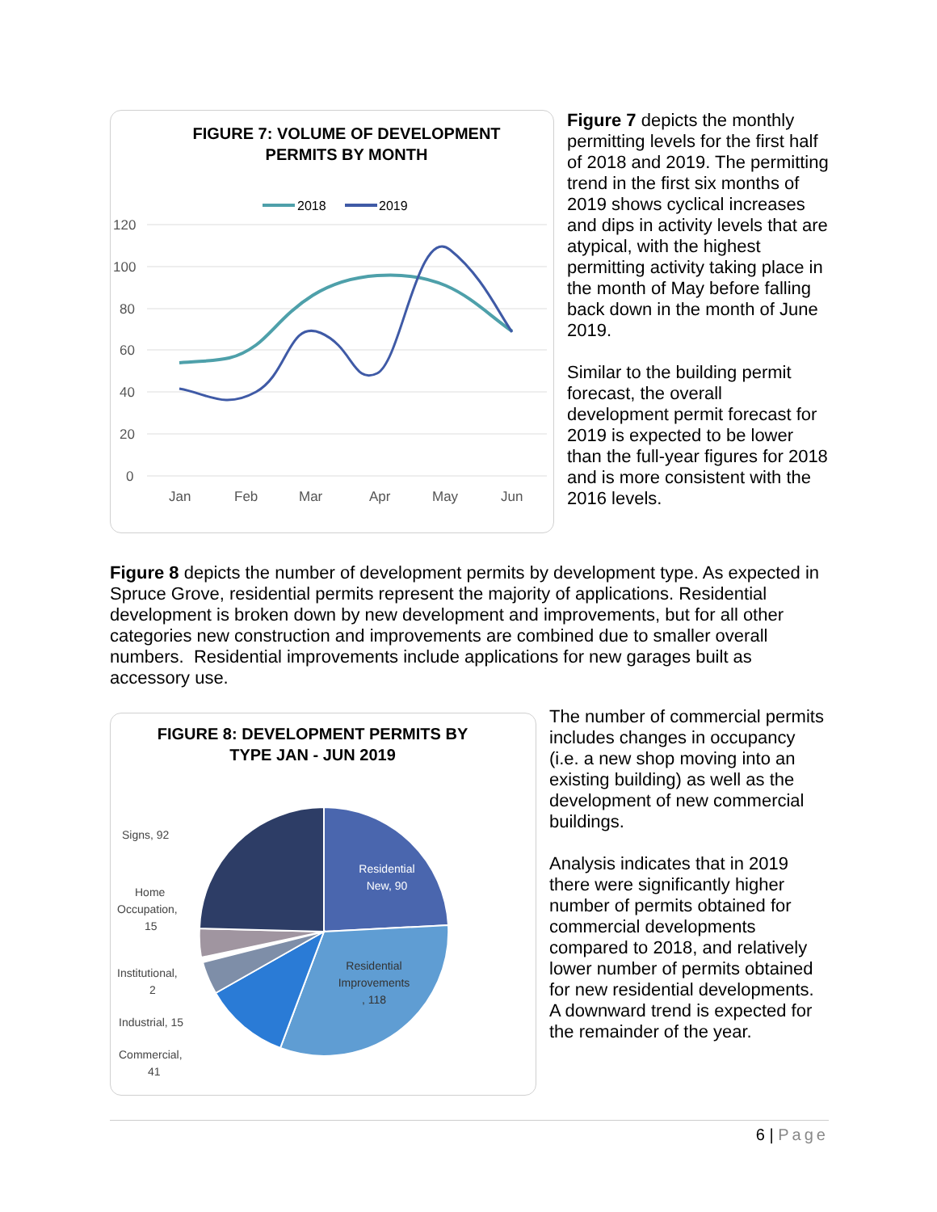FIGURE 7: VOLUME OF DEVELOPMENT
PERMITS BY MONTH
2018
2019
120
100
80
60
40
20
0
Jan
Feb
Mar
Apr
May
Jun
Figure 7 depicts the monthly permitting levels for the first half of 2018 and 2019. The permitting trend in the first six months of 2019 shows cyclical increases and dips in activity levels that are atypical, with the highest permitting activity taking place in the month of May before falling back down in the month of June 2019.
Similar to the building permit forecast, the overall development permit forecast for 2019 is expected to be lower than the full-year figures for 2018 and is more consistent with the 2016 levels.
Figure 8 depicts the number of development permits by development type. As expected in Spruce Grove, residential permits represent the majority of applications. Residential development is broken down by new development and improvements, but for all other categories new construction and improvements are combined due to smaller overall numbers. Residential improvements include applications for new garages built as accessory use.
FIGURE 8: DEVELOPMENT PERMITS BY
TYPE JAN - JUN 2019
Residential
New, 90
Residential
Improvements
, 118
Signs, 92
Home
Occupation,
15
Institutional,
2
Industrial, 15
Commercial,
41
The number of commercial permits includes changes in occupancy (i.e. a new shop moving into an existing building) as well as the development of new commercial buildings.
Analysis indicates that in 2019 there were significantly higher number of permits obtained for commercial developments compared to 2018, and relatively lower number of permits obtained for new residential developments. A downward trend is expected for the remainder of the year.
6 | Page